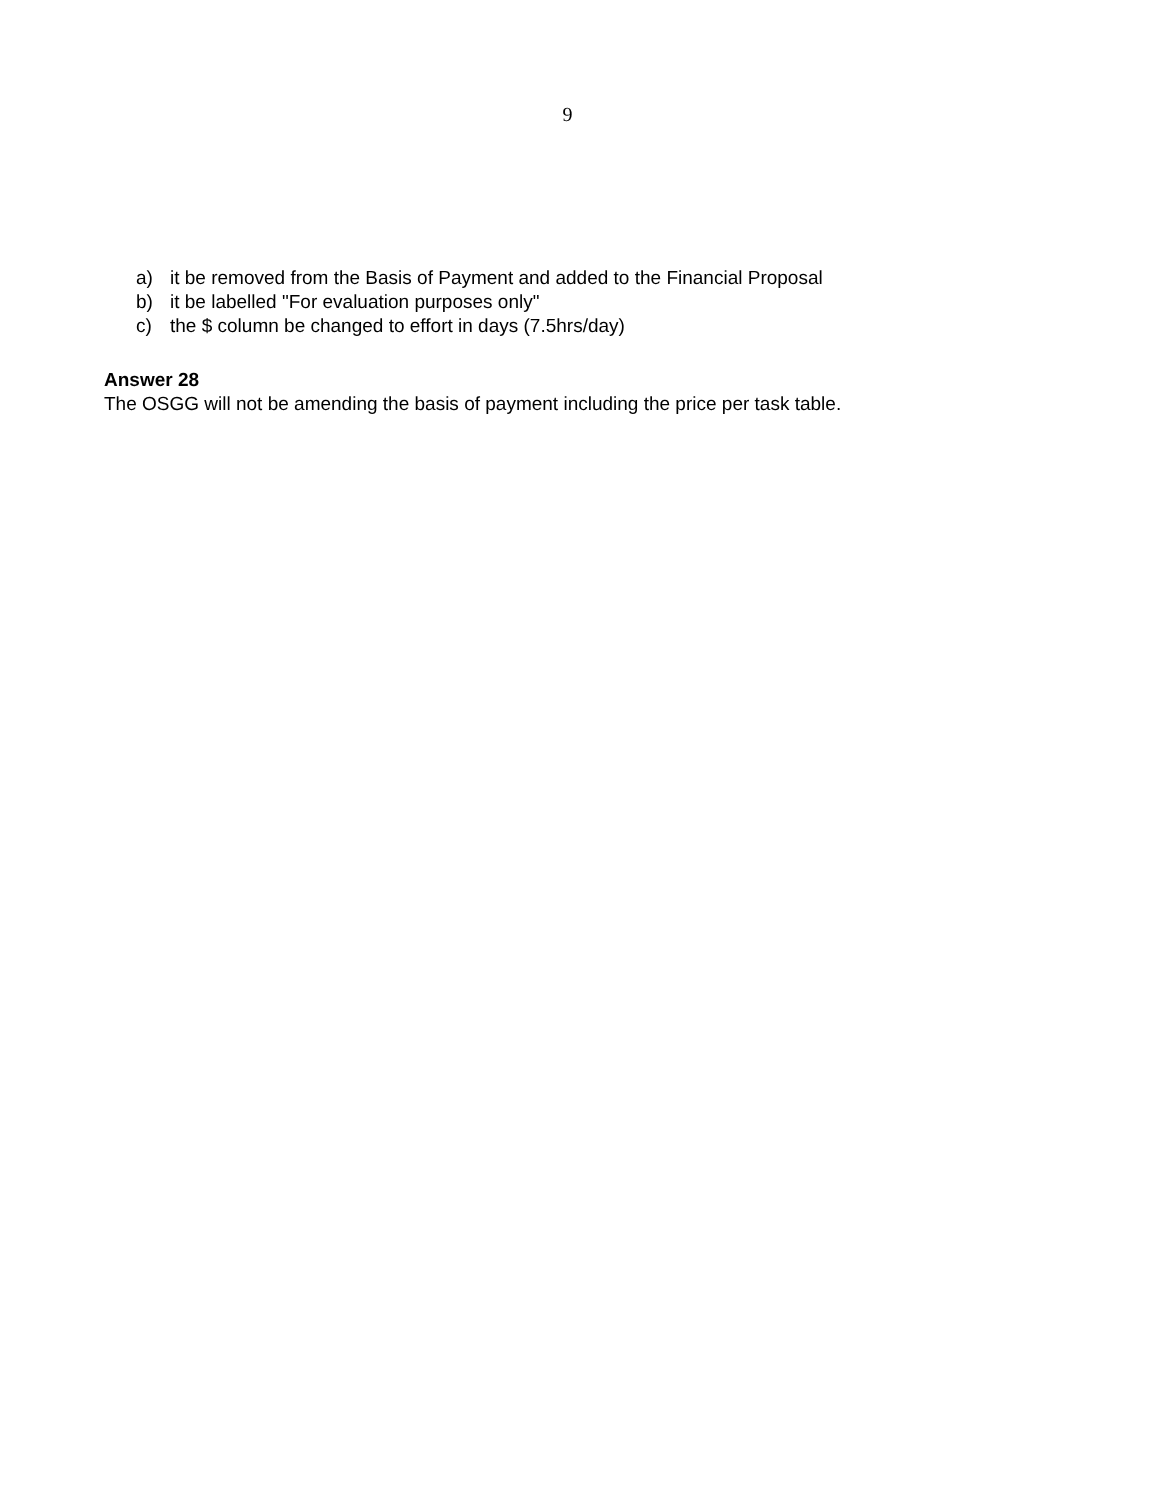9
a) it be removed from the Basis of Payment and added to the Financial Proposal
b) it be labelled "For evaluation purposes only"
c) the $ column be changed to effort in days (7.5hrs/day)
Answer 28
The OSGG will not be amending the basis of payment including the price per task table.